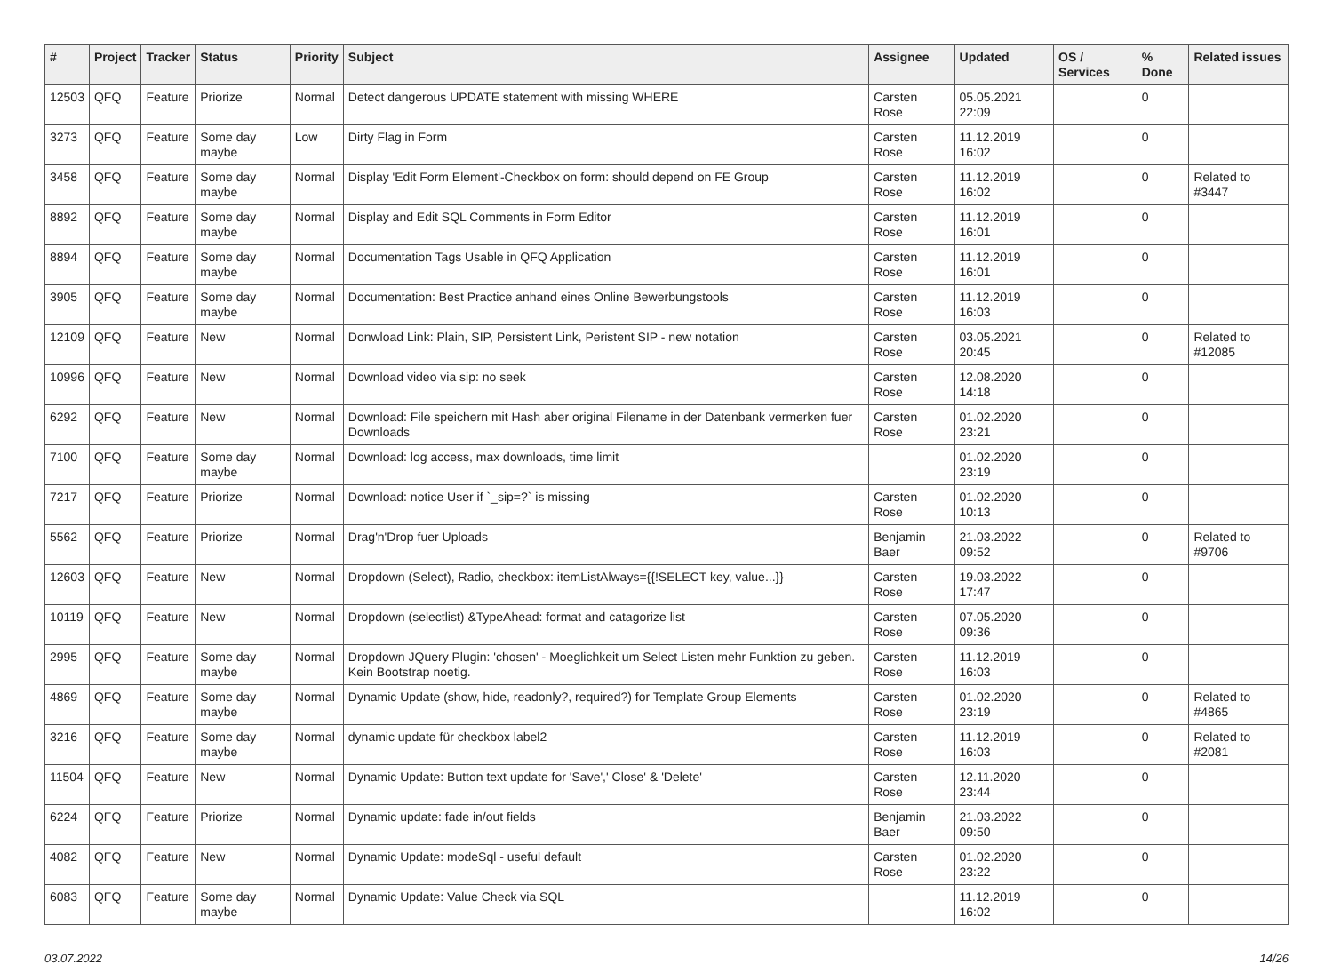| # | Project | Tracker | Status | Priority | Subject | Assignee | Updated | OS / Services | % Done | Related issues |
| --- | --- | --- | --- | --- | --- | --- | --- | --- | --- | --- |
| 12503 | QFQ | Feature | Priorize | Normal | Detect dangerous UPDATE statement with missing WHERE | Carsten Rose | 05.05.2021 22:09 | | 0 | |
| 3273 | QFQ | Feature | Some day maybe | Low | Dirty Flag in Form | Carsten Rose | 11.12.2019 16:02 | | 0 | |
| 3458 | QFQ | Feature | Some day maybe | Normal | Display 'Edit Form Element'-Checkbox on form: should depend on FE Group | Carsten Rose | 11.12.2019 16:02 | | 0 | Related to #3447 |
| 8892 | QFQ | Feature | Some day maybe | Normal | Display and Edit SQL Comments in Form Editor | Carsten Rose | 11.12.2019 16:01 | | 0 | |
| 8894 | QFQ | Feature | Some day maybe | Normal | Documentation Tags Usable in QFQ Application | Carsten Rose | 11.12.2019 16:01 | | 0 | |
| 3905 | QFQ | Feature | Some day maybe | Normal | Documentation: Best Practice anhand eines Online Bewerbungstools | Carsten Rose | 11.12.2019 16:03 | | 0 | |
| 12109 | QFQ | Feature | New | Normal | Donwload Link: Plain, SIP, Persistent Link, Peristent SIP - new notation | Carsten Rose | 03.05.2021 20:45 | | 0 | Related to #12085 |
| 10996 | QFQ | Feature | New | Normal | Download video via sip: no seek | Carsten Rose | 12.08.2020 14:18 | | 0 | |
| 6292 | QFQ | Feature | New | Normal | Download: File speichern mit Hash aber original Filename in der Datenbank vermerken fuer Downloads | Carsten Rose | 01.02.2020 23:21 | | 0 | |
| 7100 | QFQ | Feature | Some day maybe | Normal | Download: log access, max downloads, time limit | | 01.02.2020 23:19 | | 0 | |
| 7217 | QFQ | Feature | Priorize | Normal | Download: notice User if `_sip=?` is missing | Carsten Rose | 01.02.2020 10:13 | | 0 | |
| 5562 | QFQ | Feature | Priorize | Normal | Drag'n'Drop fuer Uploads | Benjamin Baer | 21.03.2022 09:52 | | 0 | Related to #9706 |
| 12603 | QFQ | Feature | New | Normal | Dropdown (Select), Radio, checkbox: itemListAlways={{!SELECT key, value...}} | Carsten Rose | 19.03.2022 17:47 | | 0 | |
| 10119 | QFQ | Feature | New | Normal | Dropdown (selectlist) &TypeAhead: format and catagorize list | Carsten Rose | 07.05.2020 09:36 | | 0 | |
| 2995 | QFQ | Feature | Some day maybe | Normal | Dropdown JQuery Plugin: 'chosen' - Moeglichkeit um Select Listen mehr Funktion zu geben. Kein Bootstrap noetig. | Carsten Rose | 11.12.2019 16:03 | | 0 | |
| 4869 | QFQ | Feature | Some day maybe | Normal | Dynamic Update (show, hide, readonly?, required?) for Template Group Elements | Carsten Rose | 01.02.2020 23:19 | | 0 | Related to #4865 |
| 3216 | QFQ | Feature | Some day maybe | Normal | dynamic update für checkbox label2 | Carsten Rose | 11.12.2019 16:03 | | 0 | Related to #2081 |
| 11504 | QFQ | Feature | New | Normal | Dynamic Update: Button text update for 'Save',' Close' & 'Delete' | Carsten Rose | 12.11.2020 23:44 | | 0 | |
| 6224 | QFQ | Feature | Priorize | Normal | Dynamic update: fade in/out fields | Benjamin Baer | 21.03.2022 09:50 | | 0 | |
| 4082 | QFQ | Feature | New | Normal | Dynamic Update: modeSql - useful default | Carsten Rose | 01.02.2020 23:22 | | 0 | |
| 6083 | QFQ | Feature | Some day maybe | Normal | Dynamic Update: Value Check via SQL | | 11.12.2019 16:02 | | 0 | |
03.07.2022 14/26